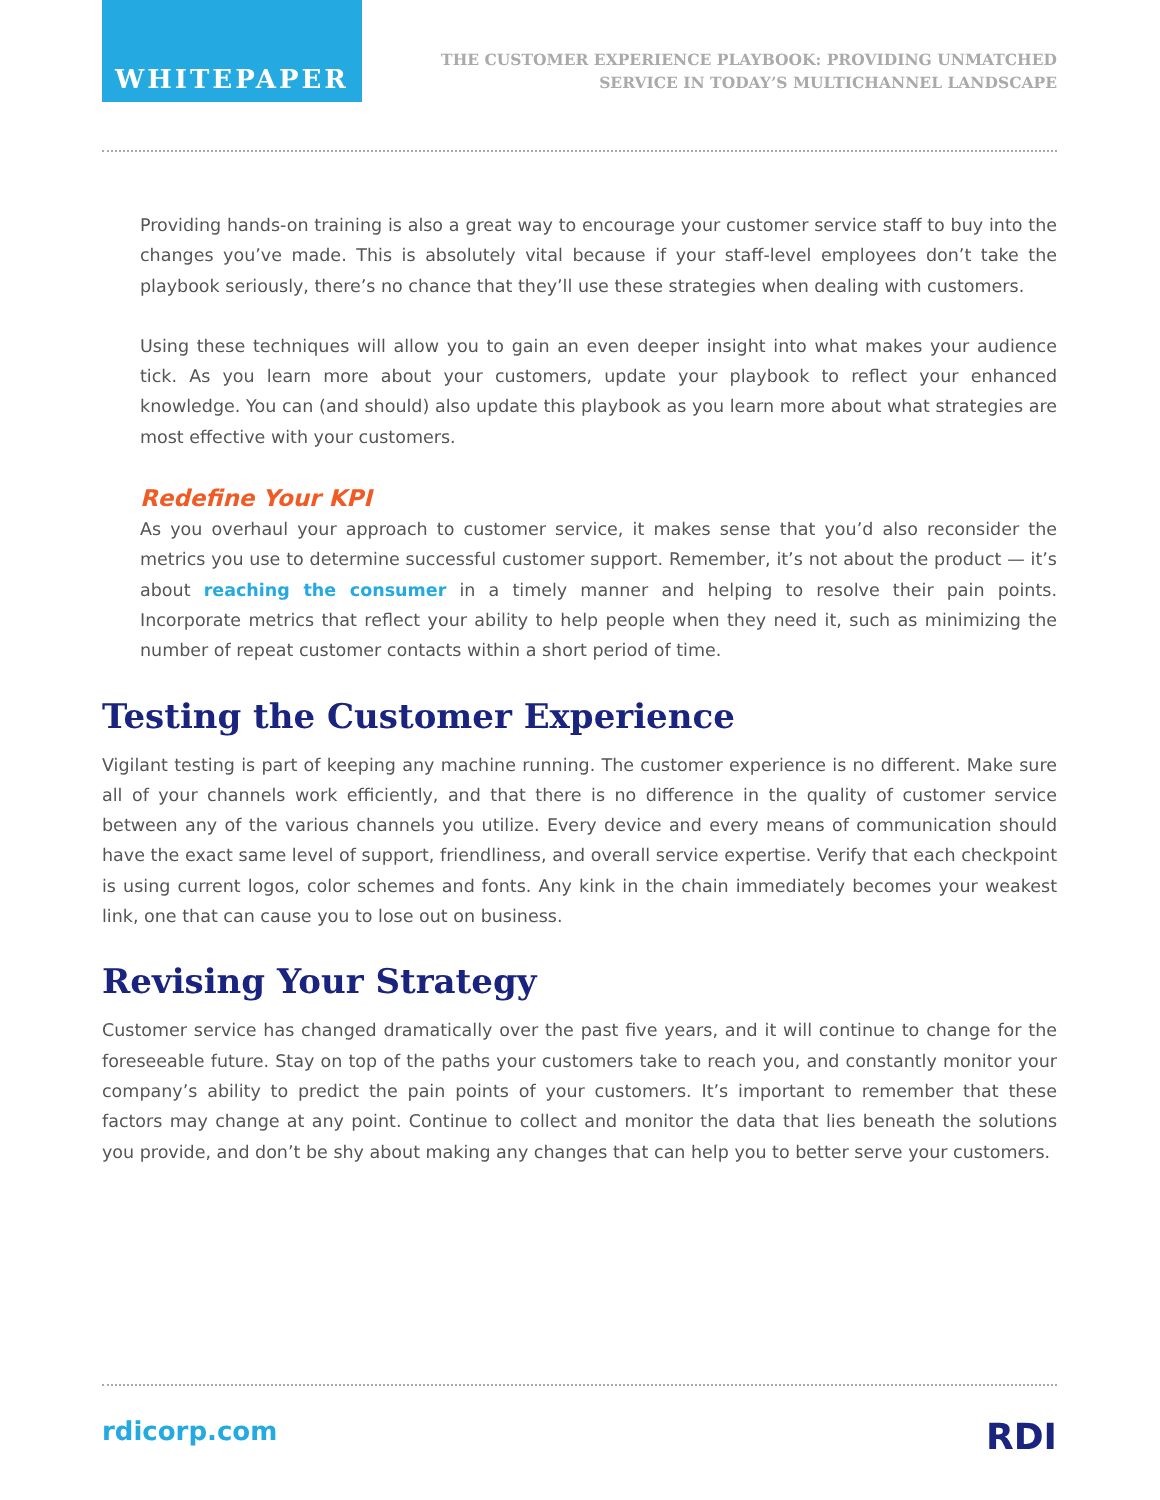WHITEPAPER
THE CUSTOMER EXPERIENCE PLAYBOOK: PROVIDING UNMATCHED
SERVICE IN TODAY’S MULTICHANNEL LANDSCAPE
Providing hands-on training is also a great way to encourage your customer service staff to buy into the changes you’ve made. This is absolutely vital because if your staff-level employees don’t take the playbook seriously, there’s no chance that they’ll use these strategies when dealing with customers.
Using these techniques will allow you to gain an even deeper insight into what makes your audience tick. As you learn more about your customers, update your playbook to reflect your enhanced knowledge. You can (and should) also update this playbook as you learn more about what strategies are most effective with your customers.
Redefine Your KPI
As you overhaul your approach to customer service, it makes sense that you’d also reconsider the metrics you use to determine successful customer support. Remember, it’s not about the product — it’s about reaching the consumer in a timely manner and helping to resolve their pain points. Incorporate metrics that reflect your ability to help people when they need it, such as minimizing the number of repeat customer contacts within a short period of time.
Testing the Customer Experience
Vigilant testing is part of keeping any machine running. The customer experience is no different. Make sure all of your channels work efficiently, and that there is no difference in the quality of customer service between any of the various channels you utilize. Every device and every means of communication should have the exact same level of support, friendliness, and overall service expertise. Verify that each checkpoint is using current logos, color schemes and fonts. Any kink in the chain immediately becomes your weakest link, one that can cause you to lose out on business.
Revising Your Strategy
Customer service has changed dramatically over the past five years, and it will continue to change for the foreseeable future. Stay on top of the paths your customers take to reach you, and constantly monitor your company’s ability to predict the pain points of your customers. It’s important to remember that these factors may change at any point. Continue to collect and monitor the data that lies beneath the solutions you provide, and don’t be shy about making any changes that can help you to better serve your customers.
rdicorp.com RDI